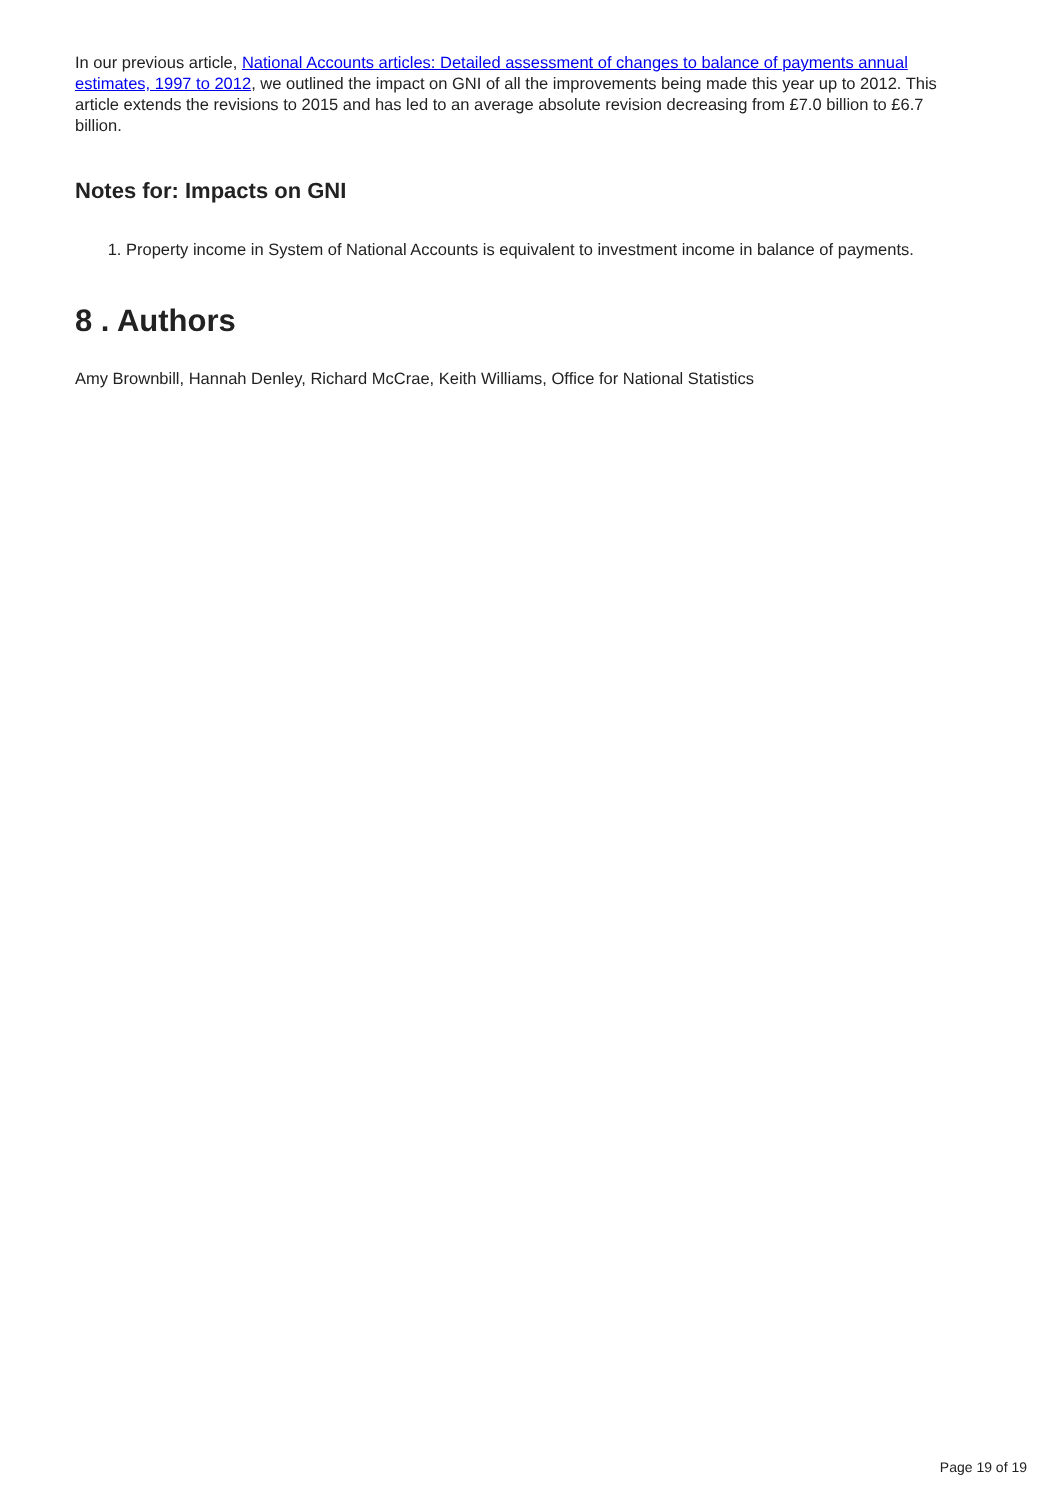In our previous article, National Accounts articles: Detailed assessment of changes to balance of payments annual estimates, 1997 to 2012, we outlined the impact on GNI of all the improvements being made this year up to 2012. This article extends the revisions to 2015 and has led to an average absolute revision decreasing from £7.0 billion to £6.7 billion.
Notes for: Impacts on GNI
1. Property income in System of National Accounts is equivalent to investment income in balance of payments.
8 . Authors
Amy Brownbill, Hannah Denley, Richard McCrae, Keith Williams, Office for National Statistics
Page 19 of 19